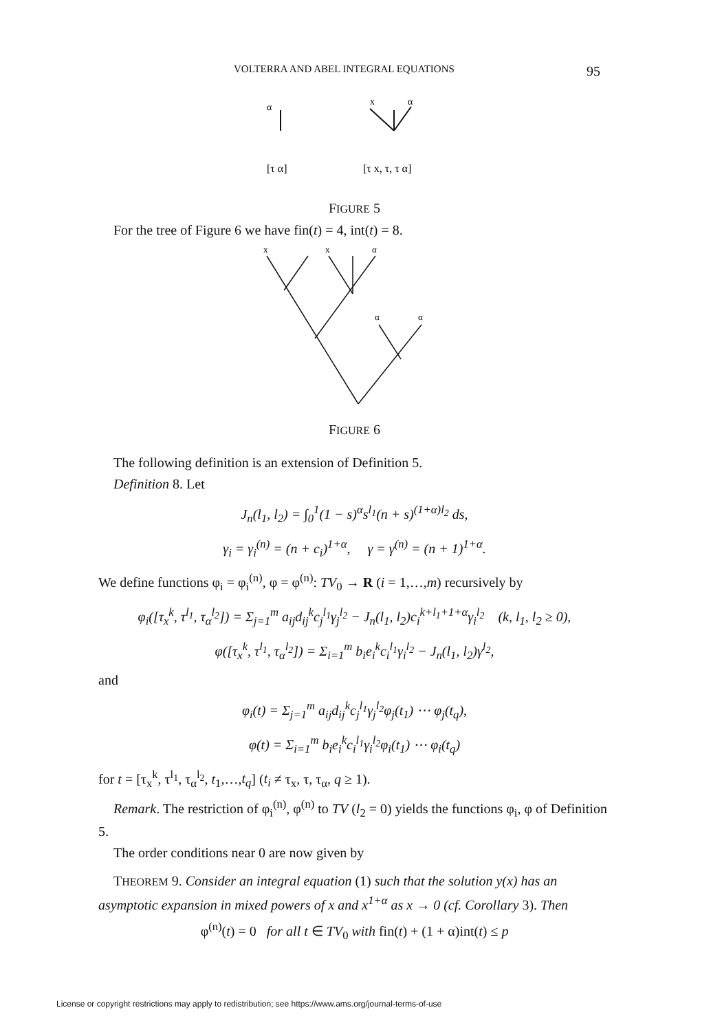VOLTERRA AND ABEL INTEGRAL EQUATIONS 95
α
x
α
[τ α]
[τ x, τ, τ α]
FIGURE 5
For the tree of Figure 6 we have fin(t) = 4, int(t) = 8.
x
x
α
α
α
FIGURE 6
The following definition is an extension of Definition 5.
Definition 8. Let
J<sub>n</sub>(l<sub>1</sub>, l<sub>2</sub>) = ∫<sub>0</sub><sup>1</sup>(1 − s)<sup>α</sup>s<sup>l<sub>1</sub></sup>(n + s)<sup>(1+α)l<sub>2</sub></sup> ds,
γ<sub>i</sub> = γ<sub>i</sub><sup>(n)</sup> = (n + c<sub>i</sub>)<sup>1+α</sup>, γ = γ<sup>(n)</sup> = (n + 1)<sup>1+α</sup>.
We define functions φ<sub>i</sub> = φ<sub>i</sub><sup>(n)</sup>, φ = φ<sup>(n)</sup>: TV<sub>0</sub> → R (i = 1,…,m) recursively by
φ<sub>i</sub>([τ<sub>x</sub><sup>k</sup>, τ<sup>l<sub>1</sub></sup>, τ<sub>α</sub><sup>l<sub>2</sub></sup>]) = Σ<sub>j=1</sub><sup>m</sup> a<sub>ij</sub>d<sub>ij</sub><sup>k</sup>c<sub>j</sub><sup>l<sub>1</sub></sup>γ<sub>j</sub><sup>l<sub>2</sub></sup> − J<sub>n</sub>(l<sub>1</sub>, l<sub>2</sub>)c<sub>i</sub><sup>k+l<sub>1</sub>+1+α</sup>γ<sub>i</sub><sup>l<sub>2</sub></sup> (k, l<sub>1</sub>, l<sub>2</sub> ≥ 0),
φ([τ<sub>x</sub><sup>k</sup>, τ<sup>l<sub>1</sub></sup>, τ<sub>α</sub><sup>l<sub>2</sub></sup>]) = Σ<sub>i=1</sub><sup>m</sup> b<sub>i</sub>e<sub>i</sub><sup>k</sup>c<sub>i</sub><sup>l<sub>1</sub></sup>γ<sub>i</sub><sup>l<sub>2</sub></sup> − J<sub>n</sub>(l<sub>1</sub>, l<sub>2</sub>)γ<sup>l<sub>2</sub></sup>,
and
φ<sub>i</sub>(t) = Σ<sub>j=1</sub><sup>m</sup> a<sub>ij</sub>d<sub>ij</sub><sup>k</sup>c<sub>j</sub><sup>l<sub>1</sub></sup>γ<sub>j</sub><sup>l<sub>2</sub></sup>φ<sub>j</sub>(t<sub>1</sub>) ⋯ φ<sub>j</sub>(t<sub>q</sub>),
φ(t) = Σ<sub>i=1</sub><sup>m</sup> b<sub>i</sub>e<sub>i</sub><sup>k</sup>c<sub>i</sub><sup>l<sub>1</sub></sup>γ<sub>i</sub><sup>l<sub>2</sub></sup>φ<sub>i</sub>(t<sub>1</sub>) ⋯ φ<sub>i</sub>(t<sub>q</sub>)
for t = [τ<sub>x</sub><sup>k</sup>, τ<sup>l<sub>1</sub></sup>, τ<sub>α</sub><sup>l<sub>2</sub></sup>, t<sub>1</sub>,…,t<sub>q</sub>] (t<sub>i</sub> ≠ τ<sub>x</sub>, τ, τ<sub>α</sub>, q ≥ 1).
Remark. The restriction of φ<sub>i</sub><sup>(n)</sup>, φ<sup>(n)</sup> to TV (l<sub>2</sub> = 0) yields the functions φ<sub>i</sub>, φ of Definition 5.
The order conditions near 0 are now given by
THEOREM 9. Consider an integral equation (1) such that the solution y(x) has an asymptotic expansion in mixed powers of x and x<sup>1+α</sup> as x → 0 (cf. Corollary 3). Then
φ<sup>(n)</sup>(t) = 0 for all t ∈ TV<sub>0</sub> with fin(t) + (1 + α)int(t) ≤ p
License or copyright restrictions may apply to redistribution; see https://www.ams.org/journal-terms-of-use